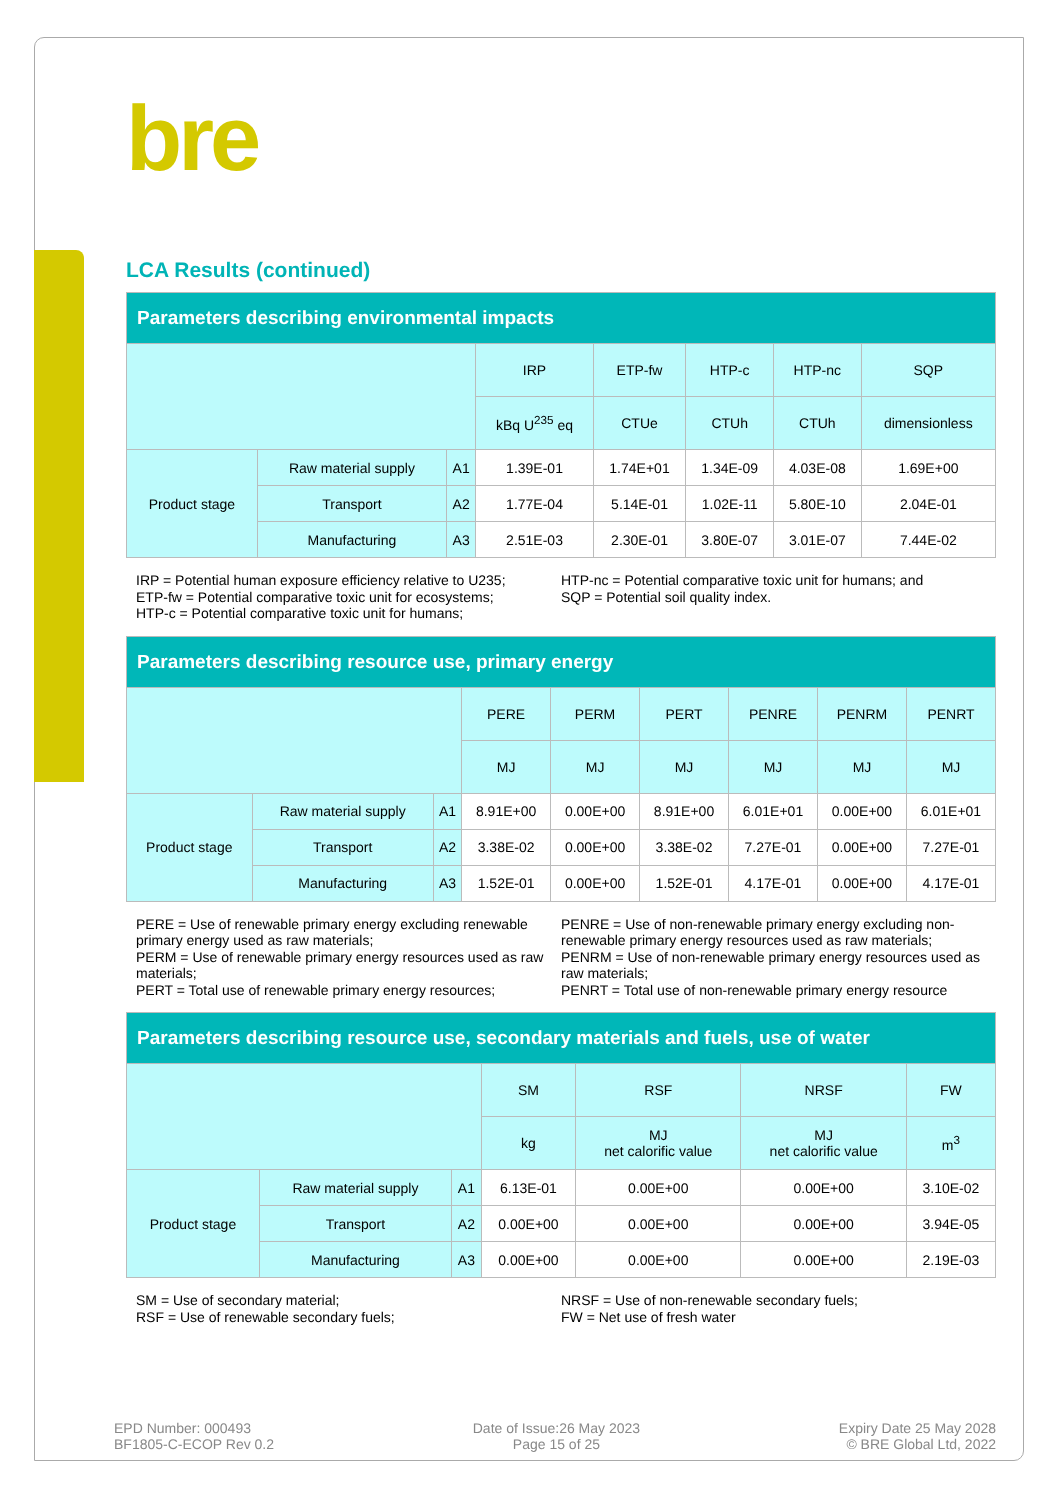bre
LCA Results (continued)
| Parameters describing environmental impacts | | | | | | | |
| | | | IRP | ETP-fw | HTP-c | HTP-nc | SQP |
| | | | kBq U<sup>235</sup> eq | CTUe | CTUh | CTUh | dimensionless |
| Product stage | Raw material supply | A1 | 1.39E-01 | 1.74E+01 | 1.34E-09 | 4.03E-08 | 1.69E+00 |
| | Transport | A2 | 1.77E-04 | 5.14E-01 | 1.02E-11 | 5.80E-10 | 2.04E-01 |
| | Manufacturing | A3 | 2.51E-03 | 2.30E-01 | 3.80E-07 | 3.01E-07 | 7.44E-02 |
IRP = Potential human exposure efficiency relative to U235;
ETP-fw = Potential comparative toxic unit for ecosystems;
HTP-c = Potential comparative toxic unit for humans;
HTP-nc = Potential comparative toxic unit for humans; and
SQP = Potential soil quality index.
| Parameters describing resource use, primary energy | | | | | | | | |
| | | | PERE | PERM | PERT | PENRE | PENRM | PENRT |
| | | | MJ | MJ | MJ | MJ | MJ | MJ |
| Product stage | Raw material supply | A1 | 8.91E+00 | 0.00E+00 | 8.91E+00 | 6.01E+01 | 0.00E+00 | 6.01E+01 |
| | Transport | A2 | 3.38E-02 | 0.00E+00 | 3.38E-02 | 7.27E-01 | 0.00E+00 | 7.27E-01 |
| | Manufacturing | A3 | 1.52E-01 | 0.00E+00 | 1.52E-01 | 4.17E-01 | 0.00E+00 | 4.17E-01 |
PERE = Use of renewable primary energy excluding renewable primary energy used as raw materials;
PERM = Use of renewable primary energy resources used as raw materials;
PERT = Total use of renewable primary energy resources;
PENRE = Use of non-renewable primary energy excluding non-renewable primary energy resources used as raw materials;
PENRM = Use of non-renewable primary energy resources used as raw materials;
PENRT = Total use of non-renewable primary energy resource
| Parameters describing resource use, secondary materials and fuels, use of water | | | | | | |
| | | | SM | RSF | NRSF | FW |
| | | | kg | MJ net calorific value | MJ net calorific value | m<sup>3</sup> |
| Product stage | Raw material supply | A1 | 6.13E-01 | 0.00E+00 | 0.00E+00 | 3.10E-02 |
| | Transport | A2 | 0.00E+00 | 0.00E+00 | 0.00E+00 | 3.94E-05 |
| | Manufacturing | A3 | 0.00E+00 | 0.00E+00 | 0.00E+00 | 2.19E-03 |
SM = Use of secondary material;
RSF = Use of renewable secondary fuels;
NRSF = Use of non-renewable secondary fuels;
FW = Net use of fresh water
EPD Number: 000493
BF1805-C-ECOP Rev 0.2
Date of Issue:26 May 2023
Page 15 of 25
Expiry Date 25 May 2028
© BRE Global Ltd, 2022